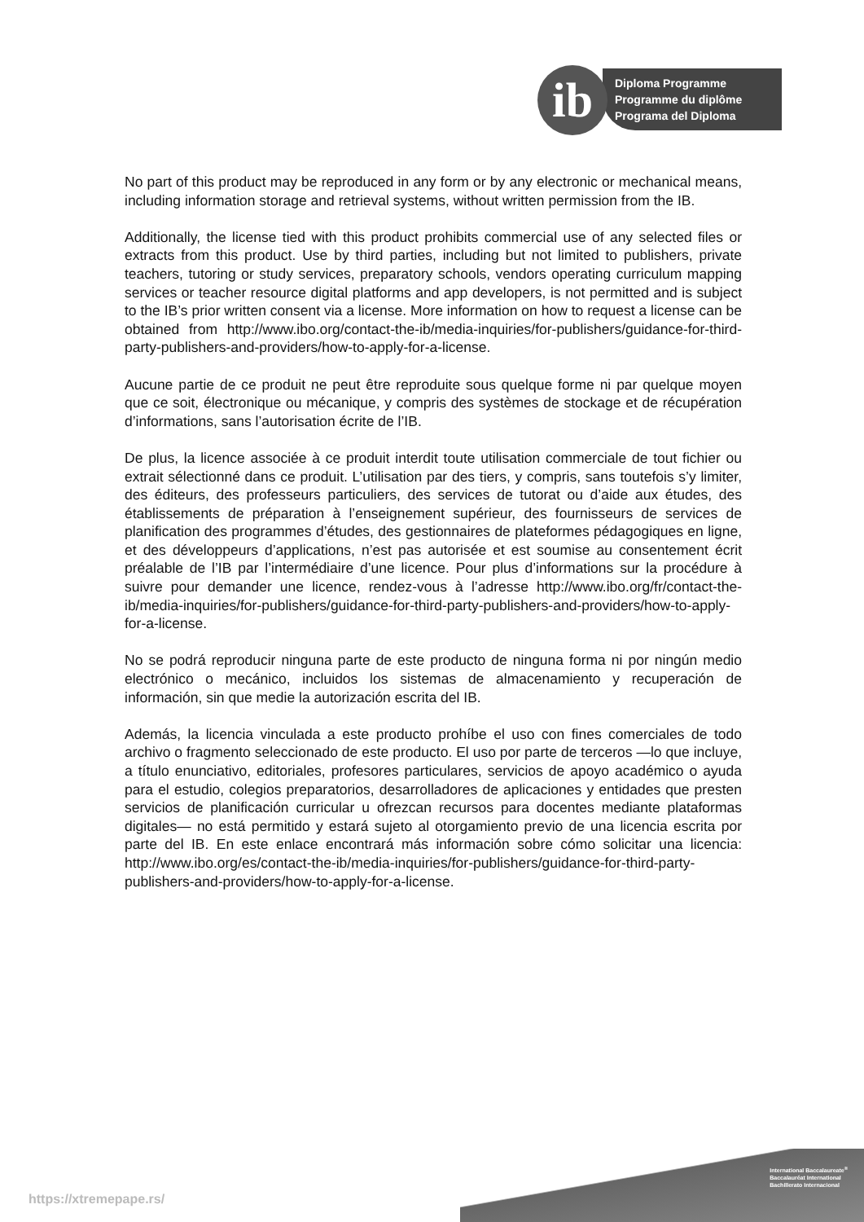ib
Diploma Programme
Programme du diplôme
Programa del Diploma
No part of this product may be reproduced in any form or by any electronic or mechanical means, including information storage and retrieval systems, without written permission from the IB.
Additionally, the license tied with this product prohibits commercial use of any selected files or extracts from this product. Use by third parties, including but not limited to publishers, private teachers, tutoring or study services, preparatory schools, vendors operating curriculum mapping services or teacher resource digital platforms and app developers, is not permitted and is subject to the IB’s prior written consent via a license. More information on how to request a license can be obtained from http://www.ibo.org/contact-the-ib/media-inquiries/for-publishers/guidance-for-third-party-publishers-and-providers/how-to-apply-for-a-license.
Aucune partie de ce produit ne peut être reproduite sous quelque forme ni par quelque moyen que ce soit, électronique ou mécanique, y compris des systèmes de stockage et de récupération d’informations, sans l’autorisation écrite de l’IB.
De plus, la licence associée à ce produit interdit toute utilisation commerciale de tout fichier ou extrait sélectionné dans ce produit. L’utilisation par des tiers, y compris, sans toutefois s’y limiter, des éditeurs, des professeurs particuliers, des services de tutorat ou d’aide aux études, des établissements de préparation à l’enseignement supérieur, des fournisseurs de services de planification des programmes d’études, des gestionnaires de plateformes pédagogiques en ligne, et des développeurs d’applications, n’est pas autorisée et est soumise au consentement écrit préalable de l’IB par l’intermédiaire d’une licence. Pour plus d’informations sur la procédure à suivre pour demander une licence, rendez-vous à l’adresse http://www.ibo.org/fr/contact-the-ib/media-inquiries/for-publishers/guidance-for-third-party-publishers-and-providers/how-to-apply-for-a-license.
No se podrá reproducir ninguna parte de este producto de ninguna forma ni por ningún medio electrónico o mecánico, incluidos los sistemas de almacenamiento y recuperación de información, sin que medie la autorización escrita del IB.
Además, la licencia vinculada a este producto prohíbe el uso con fines comerciales de todo archivo o fragmento seleccionado de este producto. El uso por parte de terceros —lo que incluye, a título enunciativo, editoriales, profesores particulares, servicios de apoyo académico o ayuda para el estudio, colegios preparatorios, desarrolladores de aplicaciones y entidades que presten servicios de planificación curricular u ofrezcan recursos para docentes mediante plataformas digitales— no está permitido y estará sujeto al otorgamiento previo de una licencia escrita por parte del IB. En este enlace encontrará más información sobre cómo solicitar una licencia: http://www.ibo.org/es/contact-the-ib/media-inquiries/for-publishers/guidance-for-third-party-publishers-and-providers/how-to-apply-for-a-license.
International Baccalaureate<sup>®</sup>
Baccalauréat International
Bachillerato Internacional
https://xtremepape.rs/